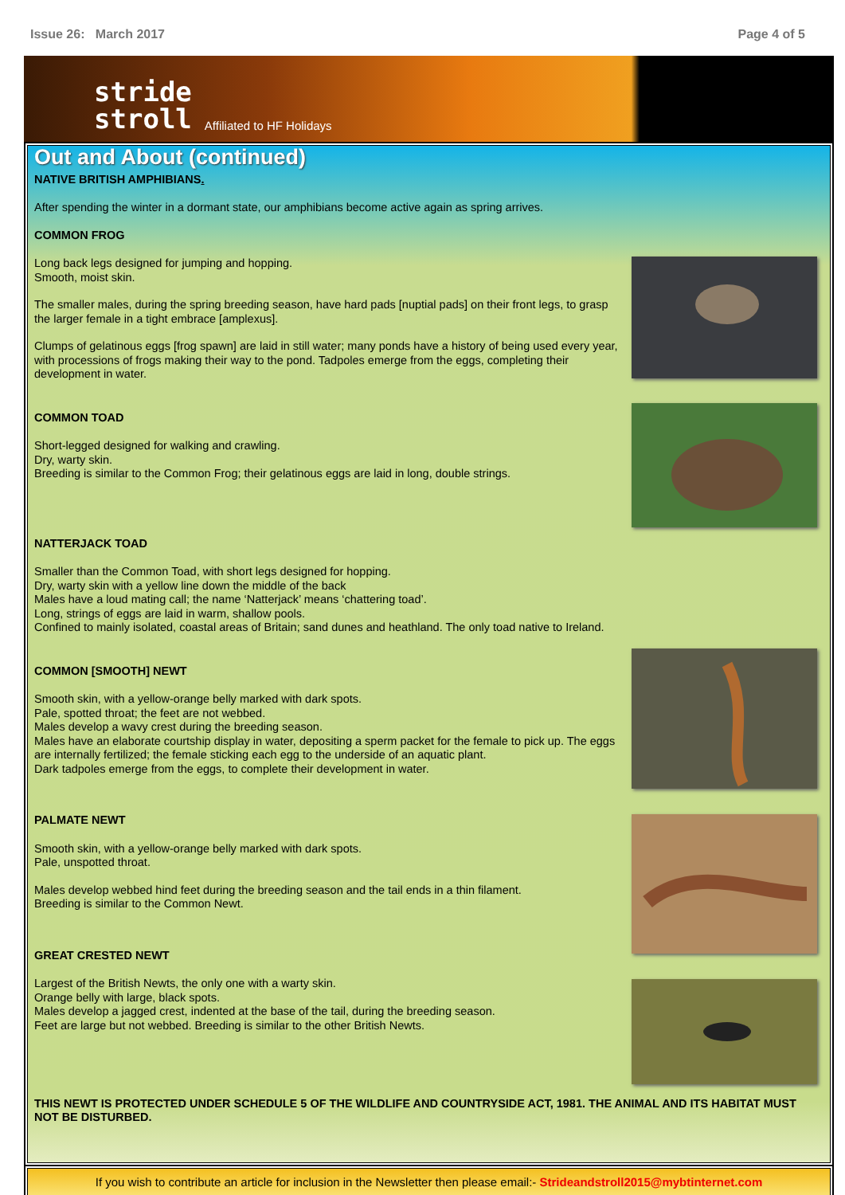Issue 26: March 2017 Page 4 of 5
stride
stroll
Affiliated to HF Holidays
Out and About (continued)
NATIVE BRITISH AMPHIBIANS.
After spending the winter in a dormant state, our amphibians become active again as spring arrives.
COMMON FROG
Long back legs designed for jumping and hopping.
Smooth, moist skin.
The smaller males, during the spring breeding season, have hard pads [nuptial pads] on their front legs, to grasp the larger female in a tight embrace [amplexus].
Clumps of gelatinous eggs [frog spawn] are laid in still water; many ponds have a history of being used every year, with processions of frogs making their way to the pond. Tadpoles emerge from the eggs, completing their development in water.
COMMON TOAD
Short-legged designed for walking and crawling.
Dry, warty skin.
Breeding is similar to the Common Frog; their gelatinous eggs are laid in long, double strings.
NATTERJACK TOAD
Smaller than the Common Toad, with short legs designed for hopping.
Dry, warty skin with a yellow line down the middle of the back
Males have a loud mating call; the name ‘Natterjack’ means ‘chattering toad’.
Long, strings of eggs are laid in warm, shallow pools.
Confined to mainly isolated, coastal areas of Britain; sand dunes and heathland. The only toad native to Ireland.
COMMON [SMOOTH] NEWT
Smooth skin, with a yellow-orange belly marked with dark spots.
Pale, spotted throat; the feet are not webbed.
Males develop a wavy crest during the breeding season.
Males have an elaborate courtship display in water, depositing a sperm packet for the female to pick up. The eggs are internally fertilized; the female sticking each egg to the underside of an aquatic plant.
Dark tadpoles emerge from the eggs, to complete their development in water.
PALMATE NEWT
Smooth skin, with a yellow-orange belly marked with dark spots.
Pale, unspotted throat.
Males develop webbed hind feet during the breeding season and the tail ends in a thin filament.
Breeding is similar to the Common Newt.
GREAT CRESTED NEWT
Largest of the British Newts, the only one with a warty skin.
Orange belly with large, black spots.
Males develop a jagged crest, indented at the base of the tail, during the breeding season.
Feet are large but not webbed. Breeding is similar to the other British Newts.
THIS NEWT IS PROTECTED UNDER SCHEDULE 5 OF THE WILDLIFE AND COUNTRYSIDE ACT, 1981. THE ANIMAL AND ITS HABITAT MUST NOT BE DISTURBED.
If you wish to contribute an article for inclusion in the Newsletter then please email:- Strideandstroll2015@mybtinternet.com